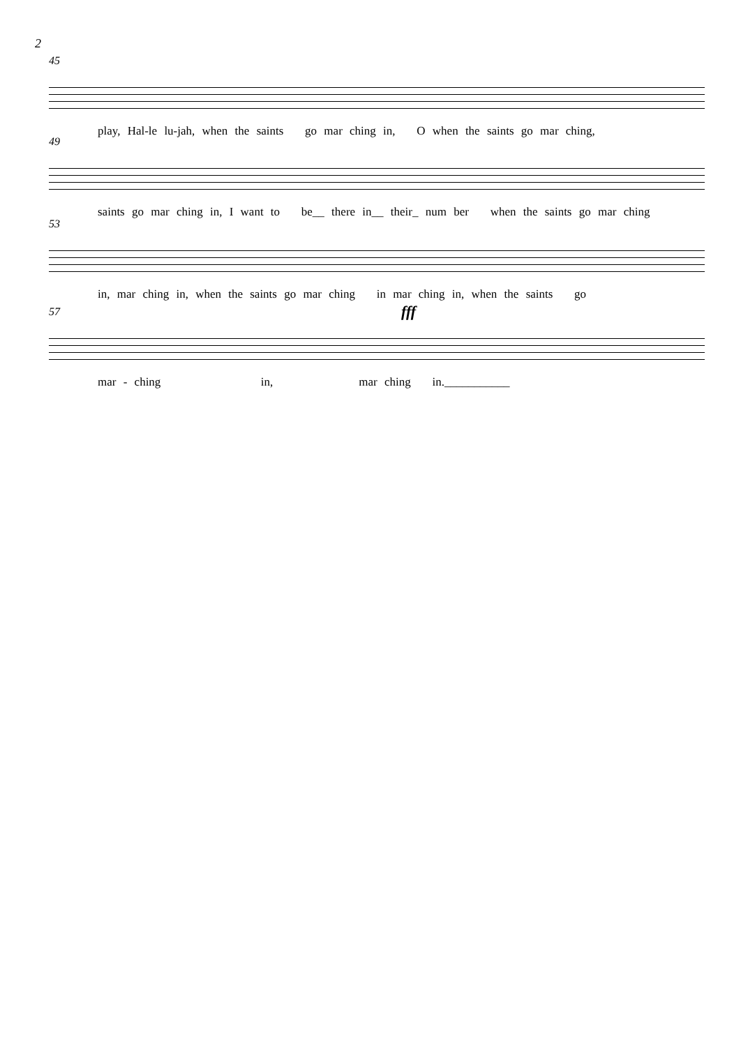2
45
play, Hal-le lu-jah, when the saints go mar ching in, O when the saints go mar ching,
49
saints go mar ching in, I want to be__ there in__ their_ num ber when the saints go mar ching
53
in, mar ching in, when the saints go mar ching in mar ching in, when the saints go
57
fff
mar - ching in, mar ching in.___________